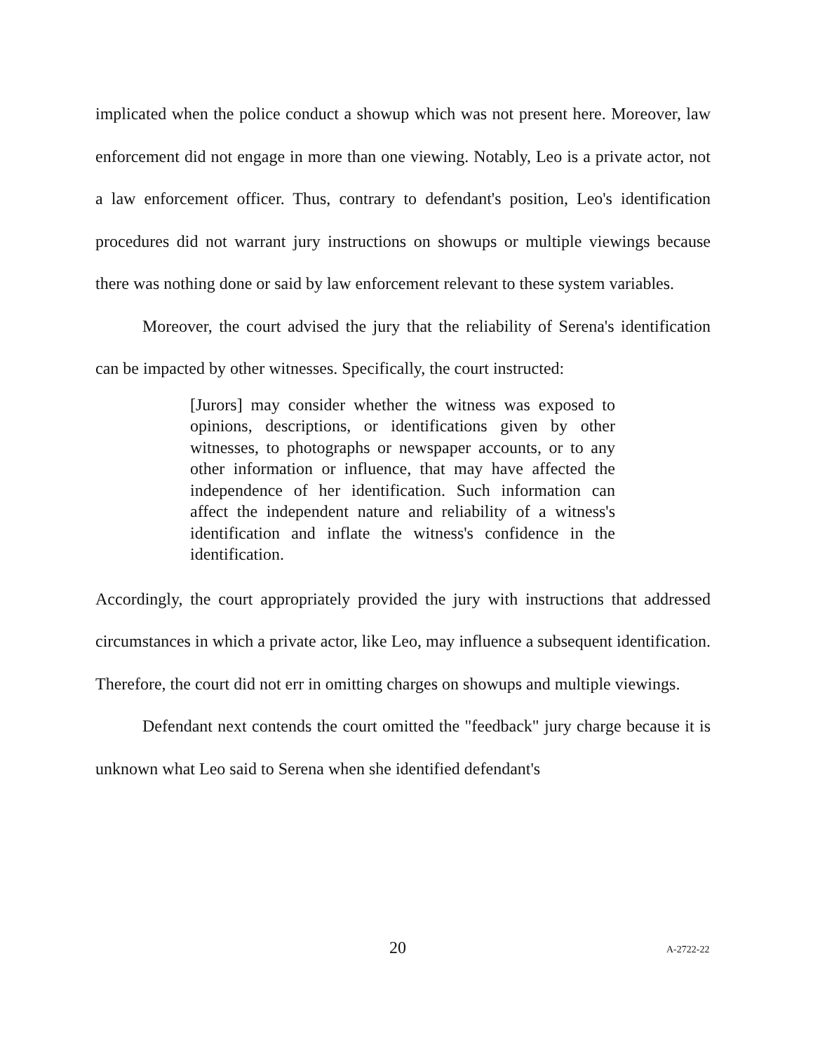implicated when the police conduct a showup which was not present here. Moreover, law enforcement did not engage in more than one viewing. Notably, Leo is a private actor, not a law enforcement officer. Thus, contrary to defendant's position, Leo's identification procedures did not warrant jury instructions on showups or multiple viewings because there was nothing done or said by law enforcement relevant to these system variables.
Moreover, the court advised the jury that the reliability of Serena's identification can be impacted by other witnesses. Specifically, the court instructed:
[Jurors] may consider whether the witness was exposed to opinions, descriptions, or identifications given by other witnesses, to photographs or newspaper accounts, or to any other information or influence, that may have affected the independence of her identification. Such information can affect the independent nature and reliability of a witness's identification and inflate the witness's confidence in the identification.
Accordingly, the court appropriately provided the jury with instructions that addressed circumstances in which a private actor, like Leo, may influence a subsequent identification. Therefore, the court did not err in omitting charges on showups and multiple viewings.
Defendant next contends the court omitted the "feedback" jury charge because it is unknown what Leo said to Serena when she identified defendant's
20 A-2722-22